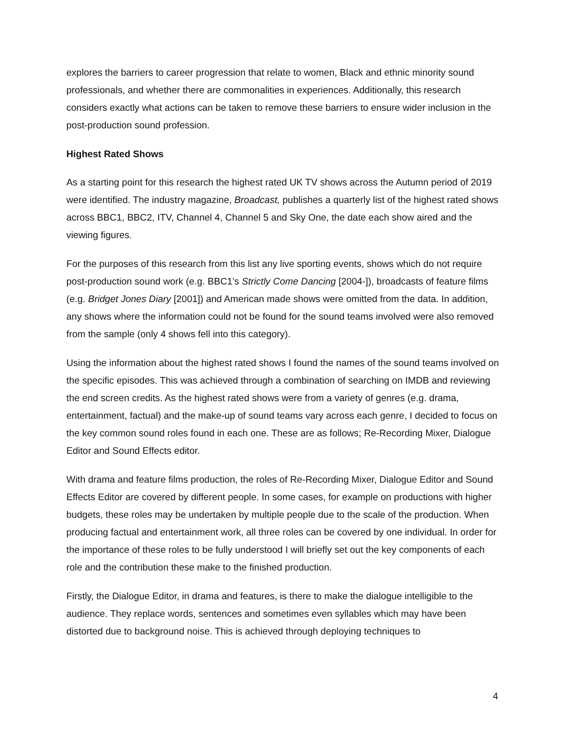explores the barriers to career progression that relate to women, Black and ethnic minority sound professionals, and whether there are commonalities in experiences. Additionally, this research considers exactly what actions can be taken to remove these barriers to ensure wider inclusion in the post-production sound profession.
Highest Rated Shows
As a starting point for this research the highest rated UK TV shows across the Autumn period of 2019 were identified. The industry magazine, Broadcast, publishes a quarterly list of the highest rated shows across BBC1, BBC2, ITV, Channel 4, Channel 5 and Sky One, the date each show aired and the viewing figures.
For the purposes of this research from this list any live sporting events, shows which do not require post-production sound work (e.g. BBC1’s Strictly Come Dancing [2004-]), broadcasts of feature films (e.g. Bridget Jones Diary [2001]) and American made shows were omitted from the data. In addition, any shows where the information could not be found for the sound teams involved were also removed from the sample (only 4 shows fell into this category).
Using the information about the highest rated shows I found the names of the sound teams involved on the specific episodes. This was achieved through a combination of searching on IMDB and reviewing the end screen credits. As the highest rated shows were from a variety of genres (e.g. drama, entertainment, factual) and the make-up of sound teams vary across each genre, I decided to focus on the key common sound roles found in each one. These are as follows; Re-Recording Mixer, Dialogue Editor and Sound Effects editor.
With drama and feature films production, the roles of Re-Recording Mixer, Dialogue Editor and Sound Effects Editor are covered by different people. In some cases, for example on productions with higher budgets, these roles may be undertaken by multiple people due to the scale of the production. When producing factual and entertainment work, all three roles can be covered by one individual. In order for the importance of these roles to be fully understood I will briefly set out the key components of each role and the contribution these make to the finished production.
Firstly, the Dialogue Editor, in drama and features, is there to make the dialogue intelligible to the audience. They replace words, sentences and sometimes even syllables which may have been distorted due to background noise. This is achieved through deploying techniques to
4